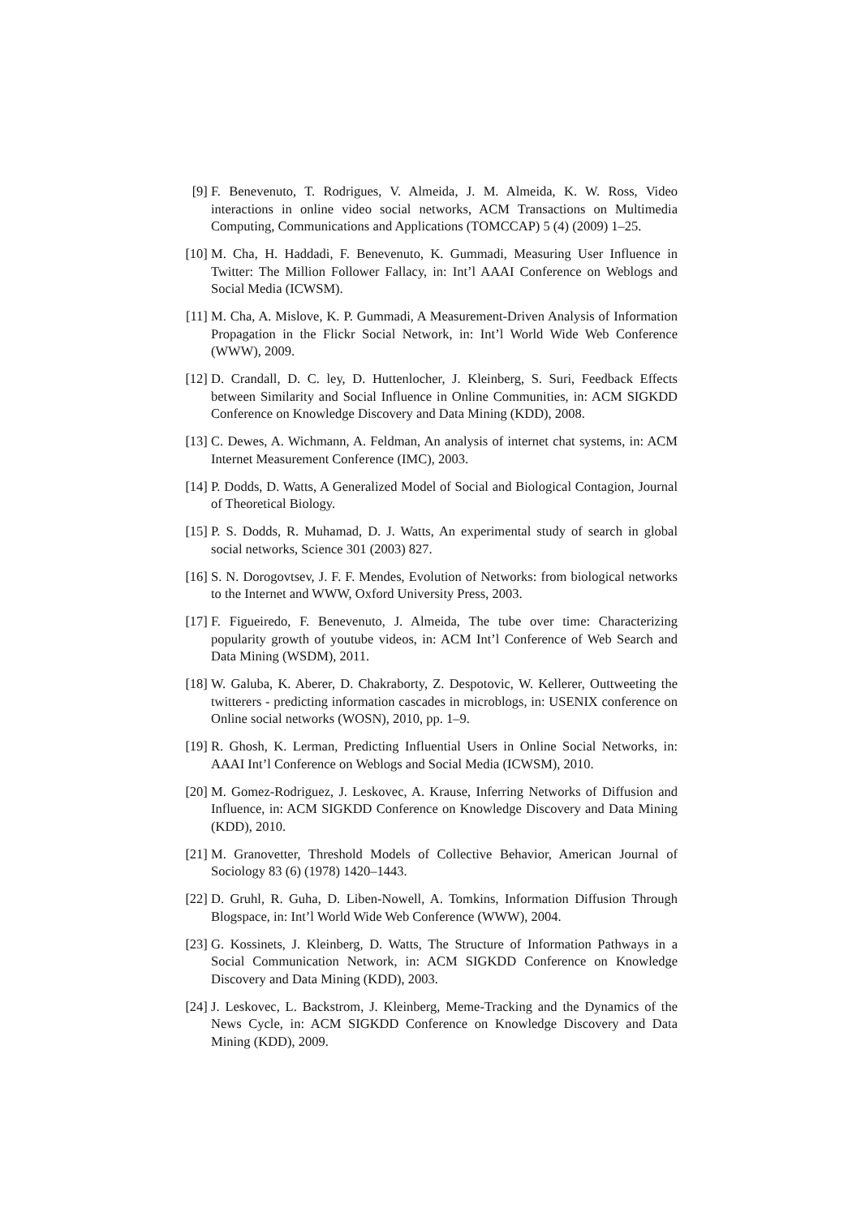[9] F. Benevenuto, T. Rodrigues, V. Almeida, J. M. Almeida, K. W. Ross, Video interactions in online video social networks, ACM Transactions on Multimedia Computing, Communications and Applications (TOMCCAP) 5 (4) (2009) 1–25.
[10]
M. Cha, H. Haddadi, F. Benevenuto, K. Gummadi, Measuring User Influence in Twitter: The Million Follower Fallacy, in: Int’l AAAI Conference on Weblogs and Social Media (ICWSM).
[11]
M. Cha, A. Mislove, K. P. Gummadi, A Measurement-Driven Analysis of Information Propagation in the Flickr Social Network, in: Int’l World Wide Web Conference (WWW), 2009.
[12]
D. Crandall, D. C. ley, D. Huttenlocher, J. Kleinberg, S. Suri, Feedback Effects between Similarity and Social Influence in Online Communities, in: ACM SIGKDD Conference on Knowledge Discovery and Data Mining (KDD), 2008.
[13]
C. Dewes, A. Wichmann, A. Feldman, An analysis of internet chat systems, in: ACM Internet Measurement Conference (IMC), 2003.
[14]
P. Dodds, D. Watts, A Generalized Model of Social and Biological Contagion, Journal of Theoretical Biology.
[15]
P. S. Dodds, R. Muhamad, D. J. Watts, An experimental study of search in global social networks, Science 301 (2003) 827.
[16]
S. N. Dorogovtsev, J. F. F. Mendes, Evolution of Networks: from biological networks to the Internet and WWW, Oxford University Press, 2003.
[17]
F. Figueiredo, F. Benevenuto, J. Almeida, The tube over time: Characterizing popularity growth of youtube videos, in: ACM Int’l Conference of Web Search and Data Mining (WSDM), 2011.
[18]
W. Galuba, K. Aberer, D. Chakraborty, Z. Despotovic, W. Kellerer, Outtweeting the twitterers - predicting information cascades in microblogs, in: USENIX conference on Online social networks (WOSN), 2010, pp. 1–9.
[19]
R. Ghosh, K. Lerman, Predicting Influential Users in Online Social Networks, in: AAAI Int’l Conference on Weblogs and Social Media (ICWSM), 2010.
[20]
M. Gomez-Rodriguez, J. Leskovec, A. Krause, Inferring Networks of Diffusion and Influence, in: ACM SIGKDD Conference on Knowledge Discovery and Data Mining (KDD), 2010.
[21]
M. Granovetter, Threshold Models of Collective Behavior, American Journal of Sociology 83 (6) (1978) 1420–1443.
[22]
D. Gruhl, R. Guha, D. Liben-Nowell, A. Tomkins, Information Diffusion Through Blogspace, in: Int’l World Wide Web Conference (WWW), 2004.
[23]
G. Kossinets, J. Kleinberg, D. Watts, The Structure of Information Pathways in a Social Communication Network, in: ACM SIGKDD Conference on Knowledge Discovery and Data Mining (KDD), 2003.
[24]
J. Leskovec, L. Backstrom, J. Kleinberg, Meme-Tracking and the Dynamics of the News Cycle, in: ACM SIGKDD Conference on Knowledge Discovery and Data Mining (KDD), 2009.